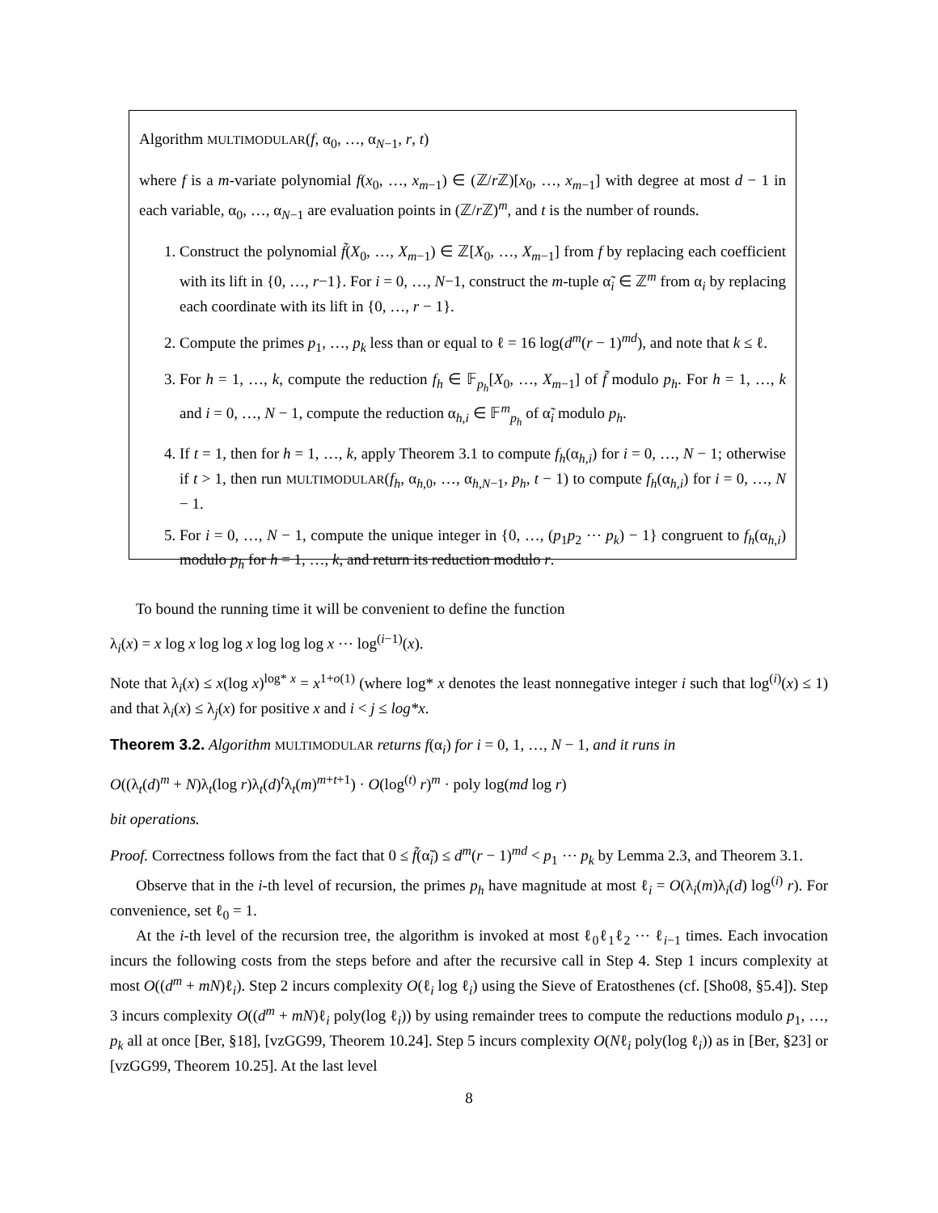Algorithm MULTIMODULAR(f, α<sub>0</sub>, …, α<sub>N−1</sub>, r, t)
where f is a m-variate polynomial f(x<sub>0</sub>, …, x<sub>m−1</sub>) ∈ (ℤ/r ℤ)[x<sub>0</sub>, …, x<sub>m−1</sub>] with degree at most d − 1 in each variable, α<sub>0</sub>, …, α<sub>N−1</sub> are evaluation points in (ℤ/r ℤ)<sup>m</sup>, and t is the number of rounds.
1. Construct the polynomial f̃(X<sub>0</sub>, …, X<sub>m−1</sub>) ∈ ℤ[X<sub>0</sub>, …, X<sub>m−1</sub>] from f by replacing each coefficient with its lift in {0, …, r−1}. For i = 0, …, N−1, construct the m-tuple α̃<sub>i</sub> ∈ ℤ<sup>m</sup> from α<sub>i</sub> by replacing each coordinate with its lift in {0, …, r − 1}.
2. Compute the primes p<sub>1</sub>, …, p<sub>k</sub> less than or equal to ℓ = 16 log(d<sup>m</sup>(r − 1)<sup>md</sup>), and note that k ≤ ℓ.
3. For h = 1, …, k, compute the reduction f<sub>h</sub> ∈ 𝔽<sub>p<sub>h</sub></sub>[X<sub>0</sub>, …, X<sub>m−1</sub>] of f̃ modulo p<sub>h</sub>. For h = 1, …, k and i = 0, …, N − 1, compute the reduction α<sub>h,i</sub> ∈ 𝔽<sup>m</sup><sub>p<sub>h</sub></sub> of α̃<sub>i</sub> modulo p<sub>h</sub>.
4. If t = 1, then for h = 1, …, k, apply Theorem 3.1 to compute f<sub>h</sub>(α<sub>h,i</sub>) for i = 0, …, N − 1; otherwise if t > 1, then run MULTIMODULAR(f<sub>h</sub>, α<sub>h,0</sub>, …, α<sub>h,N−1</sub>, p<sub>h</sub>, t − 1) to compute f<sub>h</sub>(α<sub>h,i</sub>) for i = 0, …, N − 1.
5. For i = 0, …, N − 1, compute the unique integer in {0, …, (p<sub>1</sub>p<sub>2</sub> ⋯ p<sub>k</sub>) − 1} congruent to f<sub>h</sub>(α<sub>h,i</sub>) modulo p<sub>h</sub> for h = 1, …, k, and return its reduction modulo r.
To bound the running time it will be convenient to define the function
λ<sub>i</sub>(x) = x log x log log x log log log x ⋯ log<sup>(i−1)</sup>(x).
Note that λ<sub>i</sub>(x) ≤ x(log x)<sup>log* x</sup> = x<sup>1+o(1)</sup> (where log* x denotes the least nonnegative integer i such that log<sup>(i)</sup>(x) ≤ 1) and that λ<sub>i</sub>(x) ≤ λ<sub>j</sub>(x) for positive x and i < j ≤ log*x.
Theorem 3.2. Algorithm MULTIMODULAR returns f(α<sub>i</sub>) for i = 0, 1, …, N − 1, and it runs in
O((λ<sub>t</sub>(d)<sup>m</sup> + N)λ<sub>t</sub>(log r)λ<sub>t</sub>(d)<sup>t</sup>λ<sub>t</sub>(m)<sup>m+t+1</sup>) · O(log<sup>(t)</sup> r)<sup>m</sup> · poly log(md log r)
bit operations.
Proof. Correctness follows from the fact that 0 ≤ f̃(α̃<sub>i</sub>) ≤ d<sup>m</sup>(r − 1)<sup>md</sup> < p<sub>1</sub> ⋯ p<sub>k</sub> by Lemma 2.3, and Theorem 3.1.
Observe that in the i-th level of recursion, the primes p<sub>h</sub> have magnitude at most ℓ<sub>i</sub> = O(λ<sub>i</sub>(m)λ<sub>i</sub>(d) log<sup>(i)</sup> r). For convenience, set ℓ<sub>0</sub> = 1.
At the i-th level of the recursion tree, the algorithm is invoked at most ℓ<sub>0</sub>ℓ<sub>1</sub>ℓ<sub>2</sub> ⋯ ℓ<sub>i−1</sub> times. Each invocation incurs the following costs from the steps before and after the recursive call in Step 4. Step 1 incurs complexity at most O((d<sup>m</sup> + mN)ℓ<sub>i</sub>). Step 2 incurs complexity O(ℓ<sub>i</sub> log ℓ<sub>i</sub>) using the Sieve of Eratosthenes (cf. [Sho08, §5.4]). Step 3 incurs complexity O((d<sup>m</sup> + mN)ℓ<sub>i</sub> poly(log ℓ<sub>i</sub>)) by using remainder trees to compute the reductions modulo p<sub>1</sub>, …, p<sub>k</sub> all at once [Ber, §18], [vzGG99, Theorem 10.24]. Step 5 incurs complexity O(Nℓ<sub>i</sub> poly(log ℓ<sub>i</sub>)) as in [Ber, §23] or [vzGG99, Theorem 10.25]. At the last level
8